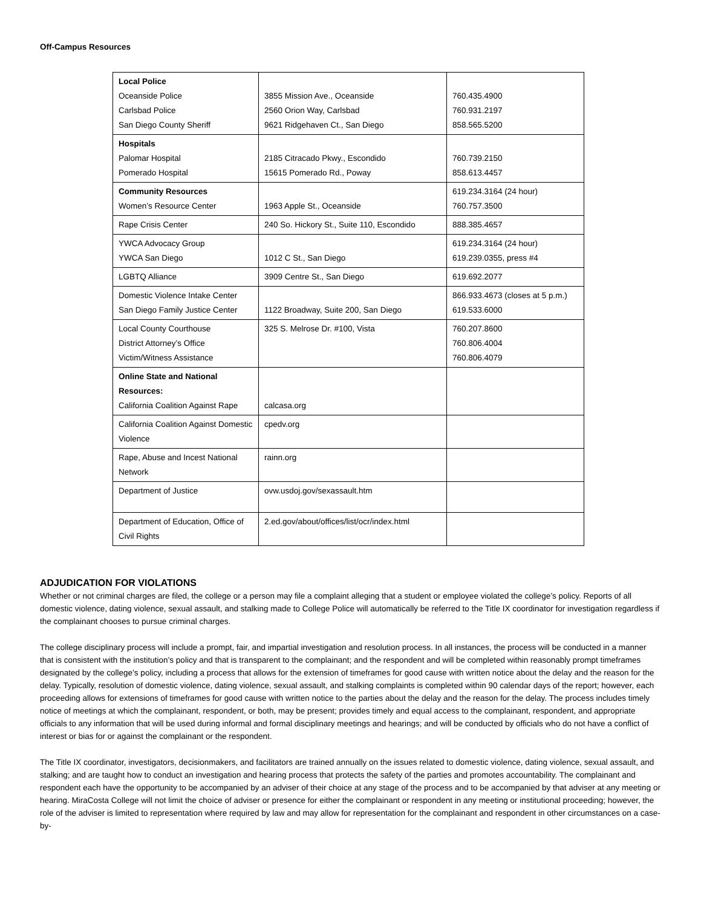Off-Campus Resources
| Local Police Oceanside Police Carlsbad Police San Diego County Sheriff | 3855 Mission Ave., Oceanside 2560 Orion Way, Carlsbad 9621 Ridgehaven Ct., San Diego | 760.435.4900 760.931.2197 858.565.5200 |
| Hospitals Palomar Hospital Pomerado Hospital | 2185 Citracado Pkwy., Escondido 15615 Pomerado Rd., Poway | 760.739.2150 858.613.4457 |
| Community Resources Women’s Resource Center | 1963 Apple St., Oceanside | 619.234.3164 (24 hour) 760.757.3500 |
| Rape Crisis Center | 240 So. Hickory St., Suite 110, Escondido | 888.385.4657 |
| YWCA Advocacy Group YWCA San Diego | 1012 C St., San Diego | 619.234.3164 (24 hour) 619.239.0355, press #4 |
| LGBTQ Alliance | 3909 Centre St., San Diego | 619.692.2077 |
| Domestic Violence Intake Center San Diego Family Justice Center | 1122 Broadway, Suite 200, San Diego | 866.933.4673 (closes at 5 p.m.) 619.533.6000 |
| Local County Courthouse District Attorney’s Office Victim/Witness Assistance | 325 S. Melrose Dr. #100, Vista | 760.207.8600 760.806.4004 760.806.4079 |
| Online State and National Resources: California Coalition Against Rape | calcasa.org | |
| California Coalition Against Domestic Violence | cpedv.org | |
| Rape, Abuse and Incest National Network | rainn.org | |
| Department of Justice | ovw.usdoj.gov/sexassault.htm | |
| Department of Education, Office of Civil Rights | 2.ed.gov/about/offices/list/ocr/index.html | |
ADJUDICATION FOR VIOLATIONS
Whether or not criminal charges are filed, the college or a person may file a complaint alleging that a student or employee violated the college’s policy. Reports of all domestic violence, dating violence, sexual assault, and stalking made to College Police will automatically be referred to the Title IX coordinator for investigation regardless if the complainant chooses to pursue criminal charges.
The college disciplinary process will include a prompt, fair, and impartial investigation and resolution process. In all instances, the process will be conducted in a manner that is consistent with the institution’s policy and that is transparent to the complainant; and the respondent and will be completed within reasonably prompt timeframes designated by the college’s policy, including a process that allows for the extension of timeframes for good cause with written notice about the delay and the reason for the delay. Typically, resolution of domestic violence, dating violence, sexual assault, and stalking complaints is completed within 90 calendar days of the report; however, each proceeding allows for extensions of timeframes for good cause with written notice to the parties about the delay and the reason for the delay. The process includes timely notice of meetings at which the complainant, respondent, or both, may be present; provides timely and equal access to the complainant, respondent, and appropriate officials to any information that will be used during informal and formal disciplinary meetings and hearings; and will be conducted by officials who do not have a conflict of interest or bias for or against the complainant or the respondent.
The Title IX coordinator, investigators, decisionmakers, and facilitators are trained annually on the issues related to domestic violence, dating violence, sexual assault, and stalking; and are taught how to conduct an investigation and hearing process that protects the safety of the parties and promotes accountability. The complainant and respondent each have the opportunity to be accompanied by an adviser of their choice at any stage of the process and to be accompanied by that adviser at any meeting or hearing. MiraCosta College will not limit the choice of adviser or presence for either the complainant or respondent in any meeting or institutional proceeding; however, the role of the adviser is limited to representation where required by law and may allow for representation for the complainant and respondent in other circumstances on a case-by-